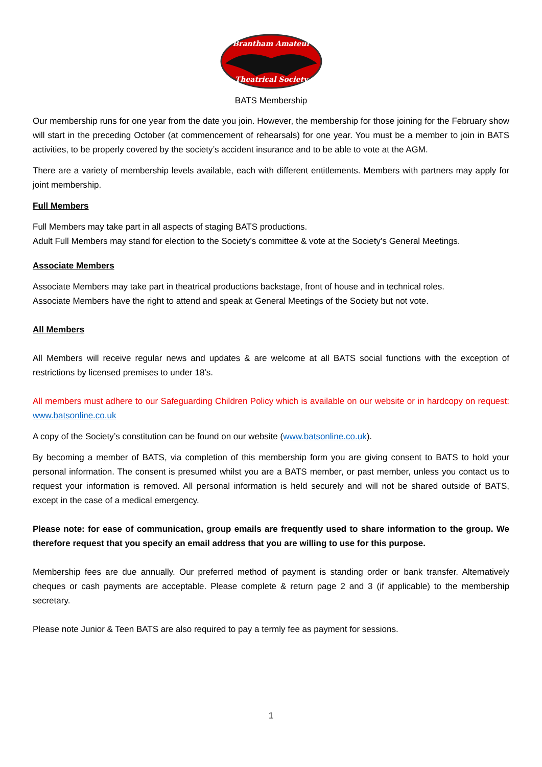Brantham Amateur
Theatrical Society
BATS Membership
Our membership runs for one year from the date you join. However, the membership for those joining for the February show will start in the preceding October (at commencement of rehearsals) for one year. You must be a member to join in BATS activities, to be properly covered by the society’s accident insurance and to be able to vote at the AGM.
There are a variety of membership levels available, each with different entitlements. Members with partners may apply for joint membership.
Full Members
Full Members may take part in all aspects of staging BATS productions.
Adult Full Members may stand for election to the Society’s committee & vote at the Society’s General Meetings.
Associate Members
Associate Members may take part in theatrical productions backstage, front of house and in technical roles.
Associate Members have the right to attend and speak at General Meetings of the Society but not vote.
All Members
All Members will receive regular news and updates & are welcome at all BATS social functions with the exception of restrictions by licensed premises to under 18’s.
All members must adhere to our Safeguarding Children Policy which is available on our website or in hardcopy on request: www.batsonline.co.uk
A copy of the Society’s constitution can be found on our website (www.batsonline.co.uk).
By becoming a member of BATS, via completion of this membership form you are giving consent to BATS to hold your personal information. The consent is presumed whilst you are a BATS member, or past member, unless you contact us to request your information is removed. All personal information is held securely and will not be shared outside of BATS, except in the case of a medical emergency.
Please note: for ease of communication, group emails are frequently used to share information to the group. We therefore request that you specify an email address that you are willing to use for this purpose.
Membership fees are due annually. Our preferred method of payment is standing order or bank transfer. Alternatively cheques or cash payments are acceptable. Please complete & return page 2 and 3 (if applicable) to the membership secretary.
Please note Junior & Teen BATS are also required to pay a termly fee as payment for sessions.
1